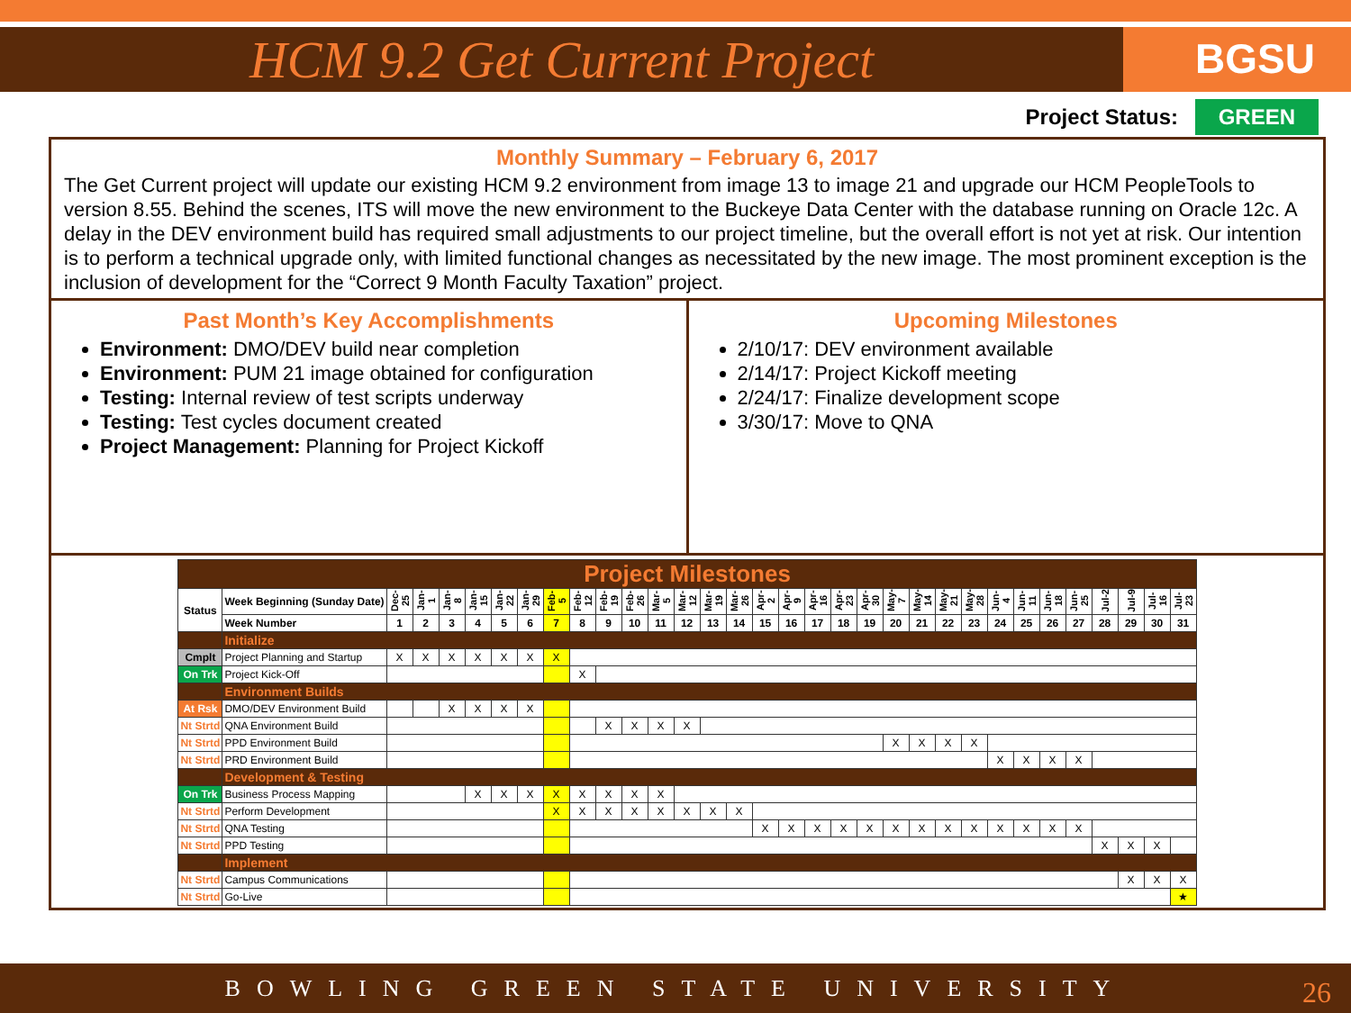HCM 9.2 Get Current Project
BGSU
Project Status: GREEN
Monthly Summary – February 6, 2017
The Get Current project will update our existing HCM 9.2 environment from image 13 to image 21 and upgrade our HCM PeopleTools to version 8.55. Behind the scenes, ITS will move the new environment to the Buckeye Data Center with the database running on Oracle 12c. A delay in the DEV environment build has required small adjustments to our project timeline, but the overall effort is not yet at risk. Our intention is to perform a technical upgrade only, with limited functional changes as necessitated by the new image. The most prominent exception is the inclusion of development for the “Correct 9 Month Faculty Taxation” project.
Past Month’s Key Accomplishments
Environment: DMO/DEV build near completion
Environment: PUM 21 image obtained for configuration
Testing: Internal review of test scripts underway
Testing: Test cycles document created
Project Management: Planning for Project Kickoff
Upcoming Milestones
2/10/17: DEV environment available
2/14/17: Project Kickoff meeting
2/24/17: Finalize development scope
3/30/17: Move to QNA
| Project Milestones | | | | | | | | | | | | | | | | | | | | | | | | | | | | | | | | |
| Status | Week Beginning (Sunday Date) | Dec-25 | Jan-1 | Jan-8 | Jan-15 | Jan-22 | Jan-29 | Feb-5 | Feb-12 | Feb-19 | Feb-26 | Mar-5 | Mar-12 | Mar-19 | Mar-26 | Apr-2 | Apr-9 | Apr-16 | Apr-23 | Apr-30 | May-7 | May-14 | May-21 | May-28 | Jun-4 | Jun-11 | Jun-18 | Jun-25 | Jul-2 | Jul-9 | Jul-16 | Jul-23 |
| | Week Number | 1 | 2 | 3 | 4 | 5 | 6 | 7 | 8 | 9 | 10 | 11 | 12 | 13 | 14 | 15 | 16 | 17 | 18 | 19 | 20 | 21 | 22 | 23 | 24 | 25 | 26 | 27 | 28 | 29 | 30 | 31 |
| | Initialize | | | | | | | | | | | | | | | | | | | | | | | | | | | | | | | |
| Cmplt | Project Planning and Startup | X | X | X | X | X | X | X | | | | | | | | | | | | | | | | | | | | | | | | |
| On Trk | Project Kick-Off | | | | | | | | X | | | | | | | | | | | | | | | | | | | | | | | |
| | Environment Builds | | | | | | | | | | | | | | | | | | | | | | | | | | | | | | | |
| At Rsk | DMO/DEV Environment Build | | | X | X | X | X | | | | | | | | | | | | | | | | | | | | | | | | | |
| Nt Strtd | QNA Environment Build | | | | | | | | | X | X | X | X | | | | | | | | | | | | | | | | | | | |
| Nt Strtd | PPD Environment Build | | | | | | | | | | | | | | | | | | | | X | X | X | X | | | | | | | | |
| Nt Strtd | PRD Environment Build | | | | | | | | | | | | | | | | | | | | | | | | X | X | X | X | | | | |
| | Development & Testing | | | | | | | | | | | | | | | | | | | | | | | | | | | | | | | |
| On Trk | Business Process Mapping | | | | X | X | X | X | X | X | X | X | | | | | | | | | | | | | | | | | | | | |
| Nt Strtd | Perform Development | | | | | | | X | X | X | X | X | X | X | X | | | | | | | | | | | | | | | | | |
| Nt Strtd | QNA Testing | | | | | | | | | | | | | | | X | X | X | X | X | X | X | X | X | X | X | X | X | | | | |
| Nt Strtd | PPD Testing | | | | | | | | | | | | | | | | | | | | | | | | | | | | X | X | X | |
| | Implement | | | | | | | | | | | | | | | | | | | | | | | | | | | | | | | |
| Nt Strtd | Campus Communications | | | | | | | | | | | | | | | | | | | | | | | | | | | | | X | X | X |
| Nt Strtd | Go-Live | | | | | | | | | | | | | | | | | | | | | | | | | | | | | | | ★ |
BOWLING GREEN STATE UNIVERSITY 26